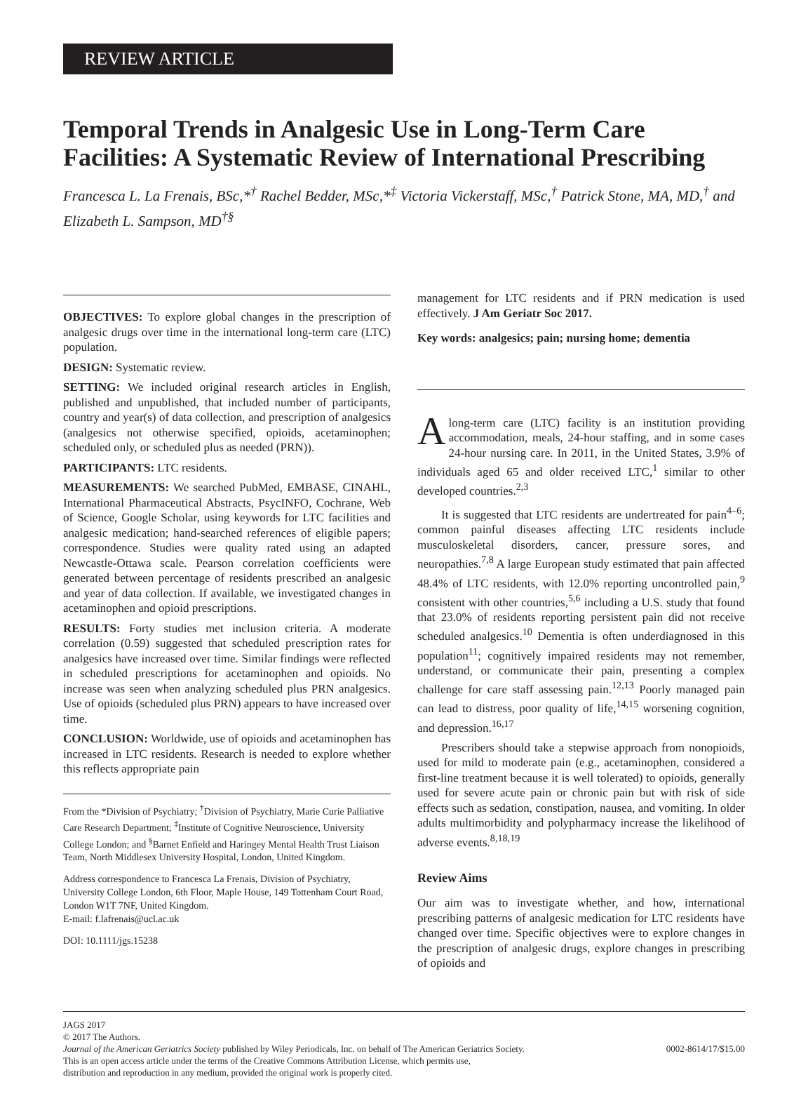REVIEW ARTICLE
Temporal Trends in Analgesic Use in Long-Term Care Facilities: A Systematic Review of International Prescribing
Francesca L. La Frenais, BSc,*<sup>†</sup> Rachel Bedder, MSc,*<sup>‡</sup> Victoria Vickerstaff, MSc,<sup>†</sup> Patrick Stone, MA, MD,<sup>†</sup> and Elizabeth L. Sampson, MD<sup>†§</sup>
OBJECTIVES: To explore global changes in the prescription of analgesic drugs over time in the international long-term care (LTC) population.
DESIGN: Systematic review.
SETTING: We included original research articles in English, published and unpublished, that included number of participants, country and year(s) of data collection, and prescription of analgesics (analgesics not otherwise specified, opioids, acetaminophen; scheduled only, or scheduled plus as needed (PRN)).
PARTICIPANTS: LTC residents.
MEASUREMENTS: We searched PubMed, EMBASE, CINAHL, International Pharmaceutical Abstracts, PsycINFO, Cochrane, Web of Science, Google Scholar, using keywords for LTC facilities and analgesic medication; hand-searched references of eligible papers; correspondence. Studies were quality rated using an adapted Newcastle-Ottawa scale. Pearson correlation coefficients were generated between percentage of residents prescribed an analgesic and year of data collection. If available, we investigated changes in acetaminophen and opioid prescriptions.
RESULTS: Forty studies met inclusion criteria. A moderate correlation (0.59) suggested that scheduled prescription rates for analgesics have increased over time. Similar findings were reflected in scheduled prescriptions for acetaminophen and opioids. No increase was seen when analyzing scheduled plus PRN analgesics. Use of opioids (scheduled plus PRN) appears to have increased over time.
CONCLUSION: Worldwide, use of opioids and acetaminophen has increased in LTC residents. Research is needed to explore whether this reflects appropriate pain
From the *Division of Psychiatry; <sup>†</sup>Division of Psychiatry, Marie Curie Palliative Care Research Department; <sup>‡</sup>Institute of Cognitive Neuroscience, University College London; and <sup>§</sup>Barnet Enfield and Haringey Mental Health Trust Liaison Team, North Middlesex University Hospital, London, United Kingdom.
Address correspondence to Francesca La Frenais, Division of Psychiatry, University College London, 6th Floor, Maple House, 149 Tottenham Court Road, London W1T 7NF, United Kingdom.
E-mail: f.lafrenais@ucl.ac.uk
DOI: 10.1111/jgs.15238
management for LTC residents and if PRN medication is used effectively. J Am Geriatr Soc 2017.
Key words: analgesics; pain; nursing home; dementia
Along-term care (LTC) facility is an institution providing accommodation, meals, 24-hour staffing, and in some cases 24-hour nursing care. In 2011, in the United States, 3.9% of individuals aged 65 and older received LTC,<sup>1</sup> similar to other developed countries.<sup>2,3</sup>
It is suggested that LTC residents are undertreated for pain<sup>4–6</sup>; common painful diseases affecting LTC residents include musculoskeletal disorders, cancer, pressure sores, and neuropathies.<sup>7,8</sup> A large European study estimated that pain affected 48.4% of LTC residents, with 12.0% reporting uncontrolled pain,<sup>9</sup> consistent with other countries,<sup>5,6</sup> including a U.S. study that found that 23.0% of residents reporting persistent pain did not receive scheduled analgesics.<sup>10</sup> Dementia is often underdiagnosed in this population<sup>11</sup>; cognitively impaired residents may not remember, understand, or communicate their pain, presenting a complex challenge for care staff assessing pain.<sup>12,13</sup> Poorly managed pain can lead to distress, poor quality of life,<sup>14,15</sup> worsening cognition, and depression.<sup>16,17</sup>
Prescribers should take a stepwise approach from nonopioids, used for mild to moderate pain (e.g., acetaminophen, considered a first-line treatment because it is well tolerated) to opioids, generally used for severe acute pain or chronic pain but with risk of side effects such as sedation, constipation, nausea, and vomiting. In older adults multimorbidity and polypharmacy increase the likelihood of adverse events.<sup>8,18,19</sup>
Review Aims
Our aim was to investigate whether, and how, international prescribing patterns of analgesic medication for LTC residents have changed over time. Specific objectives were to explore changes in the prescription of analgesic drugs, explore changes in prescribing of opioids and
JAGS 2017
© 2017 The Authors.
Journal of the American Geriatrics Society published by Wiley Periodicals, Inc. on behalf of The American Geriatrics Society. 0002-8614/17/$15.00
This is an open access article under the terms of the Creative Commons Attribution License, which permits use,
distribution and reproduction in any medium, provided the original work is properly cited.